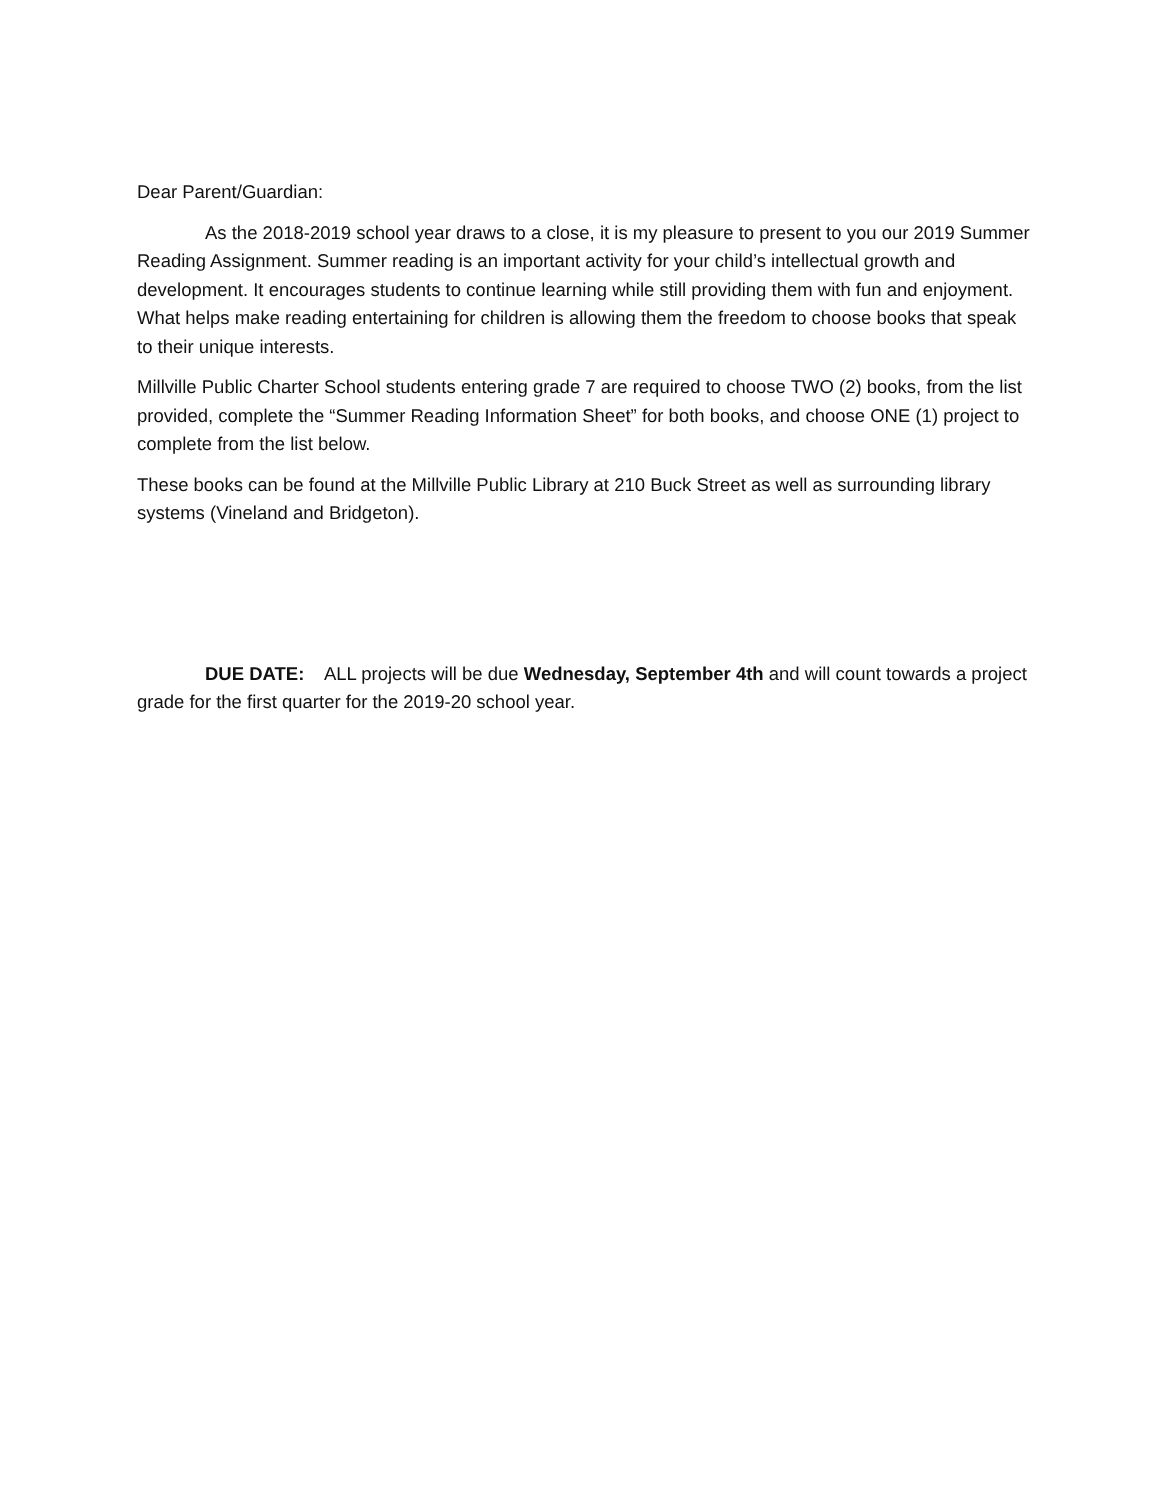Dear Parent/Guardian:
As the 2018-2019 school year draws to a close, it is my pleasure to present to you our 2019 Summer Reading Assignment. Summer reading is an important activity for your child’s intellectual growth and development. It encourages students to continue learning while still providing them with fun and enjoyment. What helps make reading entertaining for children is allowing them the freedom to choose books that speak to their unique interests.
Millville Public Charter School students entering grade 7 are required to choose TWO (2) books, from the list provided, complete the “Summer Reading Information Sheet” for both books, and choose ONE (1) project to complete from the list below.
These books can be found at the Millville Public Library at 210 Buck Street as well as surrounding library systems (Vineland and Bridgeton).
DUE DATE: ALL projects will be due Wednesday, September 4th and will count towards a project grade for the first quarter for the 2019-20 school year.